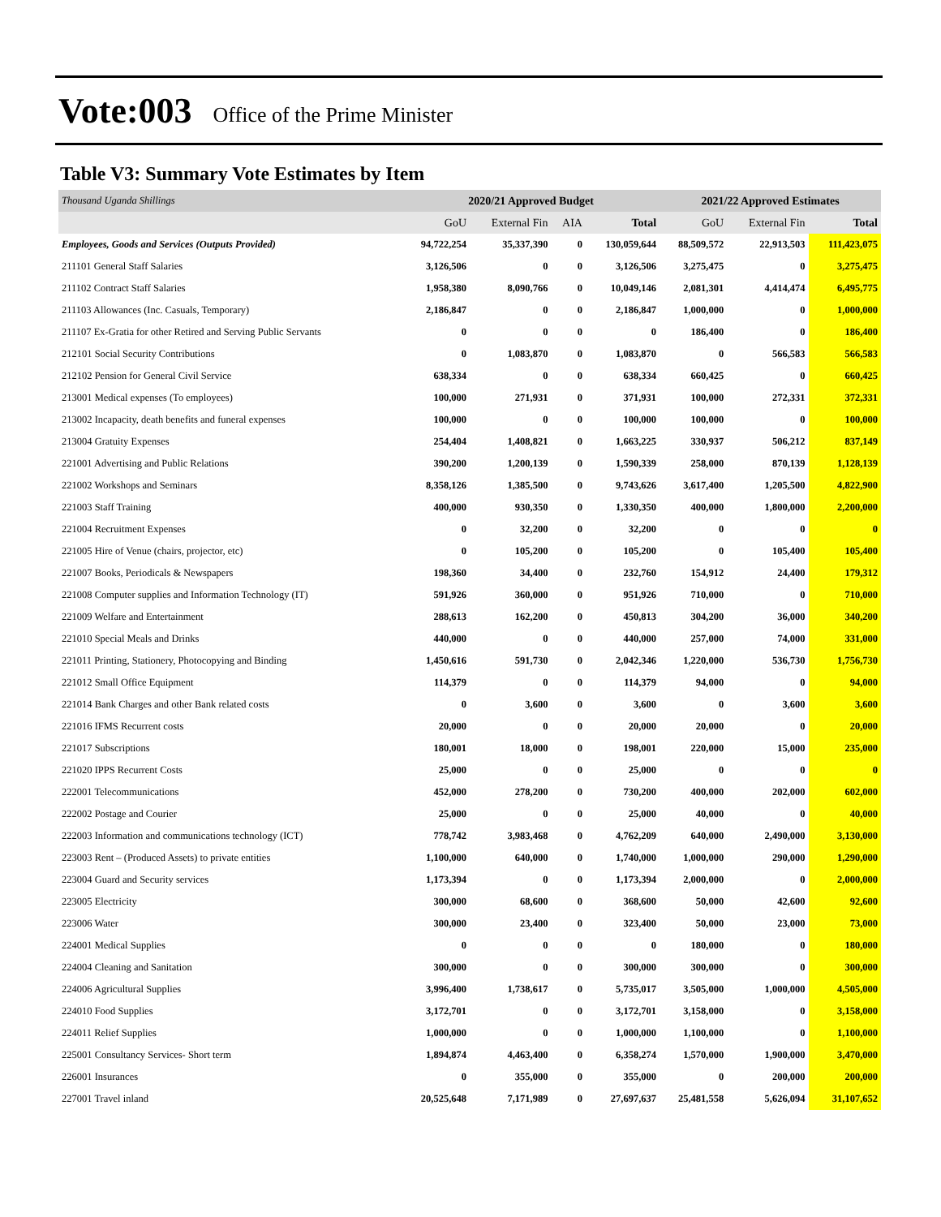Vote:003 Office of the Prime Minister
Table V3: Summary Vote Estimates by Item
| Thousand Uganda Shillings | 2020/21 Approved Budget | | | | 2021/22 Approved Estimates | | |
| | GoU | External Fin | AIA | Total | GoU | External Fin | Total |
| Employees, Goods and Services (Outputs Provided) | 94,722,254 | 35,337,390 | 0 | 130,059,644 | 88,509,572 | 22,913,503 | 111,423,075 |
| 211101 General Staff Salaries | 3,126,506 | 0 | 0 | 3,126,506 | 3,275,475 | 0 | 3,275,475 |
| 211102 Contract Staff Salaries | 1,958,380 | 8,090,766 | 0 | 10,049,146 | 2,081,301 | 4,414,474 | 6,495,775 |
| 211103 Allowances (Inc. Casuals, Temporary) | 2,186,847 | 0 | 0 | 2,186,847 | 1,000,000 | 0 | 1,000,000 |
| 211107 Ex-Gratia for other Retired and Serving Public Servants | 0 | 0 | 0 | 0 | 186,400 | 0 | 186,400 |
| 212101 Social Security Contributions | 0 | 1,083,870 | 0 | 1,083,870 | 0 | 566,583 | 566,583 |
| 212102 Pension for General Civil Service | 638,334 | 0 | 0 | 638,334 | 660,425 | 0 | 660,425 |
| 213001 Medical expenses (To employees) | 100,000 | 271,931 | 0 | 371,931 | 100,000 | 272,331 | 372,331 |
| 213002 Incapacity, death benefits and funeral expenses | 100,000 | 0 | 0 | 100,000 | 100,000 | 0 | 100,000 |
| 213004 Gratuity Expenses | 254,404 | 1,408,821 | 0 | 1,663,225 | 330,937 | 506,212 | 837,149 |
| 221001 Advertising and Public Relations | 390,200 | 1,200,139 | 0 | 1,590,339 | 258,000 | 870,139 | 1,128,139 |
| 221002 Workshops and Seminars | 8,358,126 | 1,385,500 | 0 | 9,743,626 | 3,617,400 | 1,205,500 | 4,822,900 |
| 221003 Staff Training | 400,000 | 930,350 | 0 | 1,330,350 | 400,000 | 1,800,000 | 2,200,000 |
| 221004 Recruitment Expenses | 0 | 32,200 | 0 | 32,200 | 0 | 0 | 0 |
| 221005 Hire of Venue (chairs, projector, etc) | 0 | 105,200 | 0 | 105,200 | 0 | 105,400 | 105,400 |
| 221007 Books, Periodicals & Newspapers | 198,360 | 34,400 | 0 | 232,760 | 154,912 | 24,400 | 179,312 |
| 221008 Computer supplies and Information Technology (IT) | 591,926 | 360,000 | 0 | 951,926 | 710,000 | 0 | 710,000 |
| 221009 Welfare and Entertainment | 288,613 | 162,200 | 0 | 450,813 | 304,200 | 36,000 | 340,200 |
| 221010 Special Meals and Drinks | 440,000 | 0 | 0 | 440,000 | 257,000 | 74,000 | 331,000 |
| 221011 Printing, Stationery, Photocopying and Binding | 1,450,616 | 591,730 | 0 | 2,042,346 | 1,220,000 | 536,730 | 1,756,730 |
| 221012 Small Office Equipment | 114,379 | 0 | 0 | 114,379 | 94,000 | 0 | 94,000 |
| 221014 Bank Charges and other Bank related costs | 0 | 3,600 | 0 | 3,600 | 0 | 3,600 | 3,600 |
| 221016 IFMS Recurrent costs | 20,000 | 0 | 0 | 20,000 | 20,000 | 0 | 20,000 |
| 221017 Subscriptions | 180,001 | 18,000 | 0 | 198,001 | 220,000 | 15,000 | 235,000 |
| 221020 IPPS Recurrent Costs | 25,000 | 0 | 0 | 25,000 | 0 | 0 | 0 |
| 222001 Telecommunications | 452,000 | 278,200 | 0 | 730,200 | 400,000 | 202,000 | 602,000 |
| 222002 Postage and Courier | 25,000 | 0 | 0 | 25,000 | 40,000 | 0 | 40,000 |
| 222003 Information and communications technology (ICT) | 778,742 | 3,983,468 | 0 | 4,762,209 | 640,000 | 2,490,000 | 3,130,000 |
| 223003 Rent – (Produced Assets) to private entities | 1,100,000 | 640,000 | 0 | 1,740,000 | 1,000,000 | 290,000 | 1,290,000 |
| 223004 Guard and Security services | 1,173,394 | 0 | 0 | 1,173,394 | 2,000,000 | 0 | 2,000,000 |
| 223005 Electricity | 300,000 | 68,600 | 0 | 368,600 | 50,000 | 42,600 | 92,600 |
| 223006 Water | 300,000 | 23,400 | 0 | 323,400 | 50,000 | 23,000 | 73,000 |
| 224001 Medical Supplies | 0 | 0 | 0 | 0 | 180,000 | 0 | 180,000 |
| 224004 Cleaning and Sanitation | 300,000 | 0 | 0 | 300,000 | 300,000 | 0 | 300,000 |
| 224006 Agricultural Supplies | 3,996,400 | 1,738,617 | 0 | 5,735,017 | 3,505,000 | 1,000,000 | 4,505,000 |
| 224010 Food Supplies | 3,172,701 | 0 | 0 | 3,172,701 | 3,158,000 | 0 | 3,158,000 |
| 224011 Relief Supplies | 1,000,000 | 0 | 0 | 1,000,000 | 1,100,000 | 0 | 1,100,000 |
| 225001 Consultancy Services- Short term | 1,894,874 | 4,463,400 | 0 | 6,358,274 | 1,570,000 | 1,900,000 | 3,470,000 |
| 226001 Insurances | 0 | 355,000 | 0 | 355,000 | 0 | 200,000 | 200,000 |
| 227001 Travel inland | 20,525,648 | 7,171,989 | 0 | 27,697,637 | 25,481,558 | 5,626,094 | 31,107,652 |